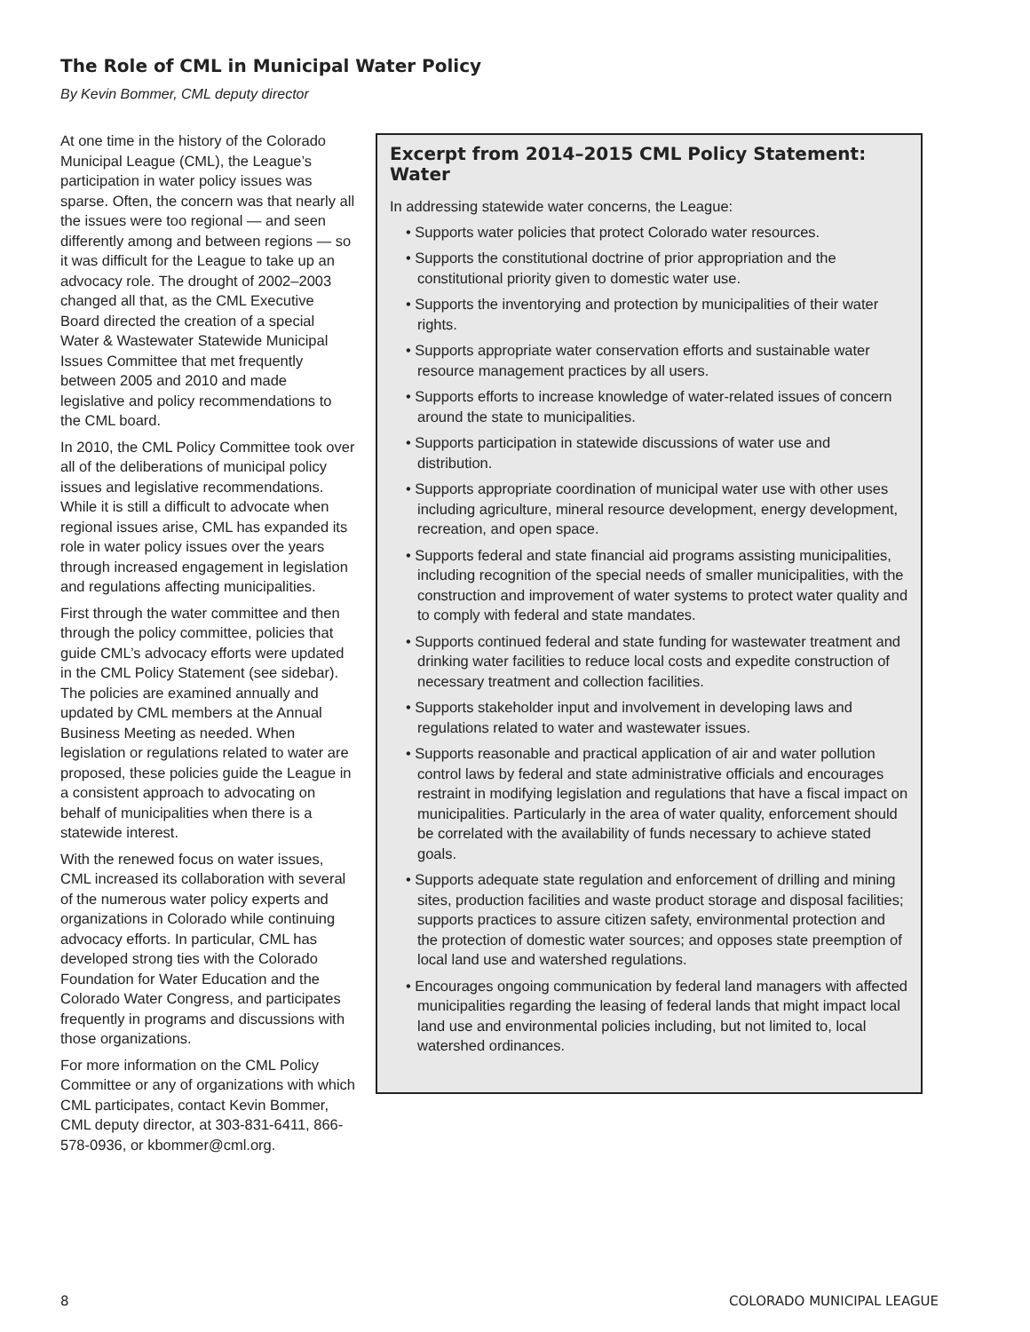The Role of CML in Municipal Water Policy
By Kevin Bommer, CML deputy director
At one time in the history of the Colorado Municipal League (CML), the League’s participation in water policy issues was sparse. Often, the concern was that nearly all the issues were too regional — and seen differently among and between regions — so it was difficult for the League to take up an advocacy role. The drought of 2002–2003 changed all that, as the CML Executive Board directed the creation of a special Water & Wastewater Statewide Municipal Issues Committee that met frequently between 2005 and 2010 and made legislative and policy recommendations to the CML board.
In 2010, the CML Policy Committee took over all of the deliberations of municipal policy issues and legislative recommendations. While it is still a difficult to advocate when regional issues arise, CML has expanded its role in water policy issues over the years through increased engagement in legislation and regulations affecting municipalities.
First through the water committee and then through the policy committee, policies that guide CML’s advocacy efforts were updated in the CML Policy Statement (see sidebar). The policies are examined annually and updated by CML members at the Annual Business Meeting as needed. When legislation or regulations related to water are proposed, these policies guide the League in a consistent approach to advocating on behalf of municipalities when there is a statewide interest.
With the renewed focus on water issues, CML increased its collaboration with several of the numerous water policy experts and organizations in Colorado while continuing advocacy efforts. In particular, CML has developed strong ties with the Colorado Foundation for Water Education and the Colorado Water Congress, and participates frequently in programs and discussions with those organizations.
For more information on the CML Policy Committee or any of organizations with which CML participates, contact Kevin Bommer, CML deputy director, at 303-831-6411, 866-578-0936, or kbommer@cml.org.
Excerpt from 2014–2015 CML Policy Statement: Water
In addressing statewide water concerns, the League:
• Supports water policies that protect Colorado water resources.
• Supports the constitutional doctrine of prior appropriation and the constitutional priority given to domestic water use.
• Supports the inventorying and protection by municipalities of their water rights.
• Supports appropriate water conservation efforts and sustainable water resource management practices by all users.
• Supports efforts to increase knowledge of water-related issues of concern around the state to municipalities.
• Supports participation in statewide discussions of water use and distribution.
• Supports appropriate coordination of municipal water use with other uses including agriculture, mineral resource development, energy development, recreation, and open space.
• Supports federal and state financial aid programs assisting municipalities, including recognition of the special needs of smaller municipalities, with the construction and improvement of water systems to protect water quality and to comply with federal and state mandates.
• Supports continued federal and state funding for wastewater treatment and drinking water facilities to reduce local costs and expedite construction of necessary treatment and collection facilities.
• Supports stakeholder input and involvement in developing laws and regulations related to water and wastewater issues.
• Supports reasonable and practical application of air and water pollution control laws by federal and state administrative officials and encourages restraint in modifying legislation and regulations that have a fiscal impact on municipalities. Particularly in the area of water quality, enforcement should be correlated with the availability of funds necessary to achieve stated goals.
• Supports adequate state regulation and enforcement of drilling and mining sites, production facilities and waste product storage and disposal facilities; supports practices to assure citizen safety, environmental protection and the protection of domestic water sources; and opposes state preemption of local land use and watershed regulations.
• Encourages ongoing communication by federal land managers with affected municipalities regarding the leasing of federal lands that might impact local land use and environmental policies including, but not limited to, local watershed ordinances.
8 COLORADO MUNICIPAL LEAGUE